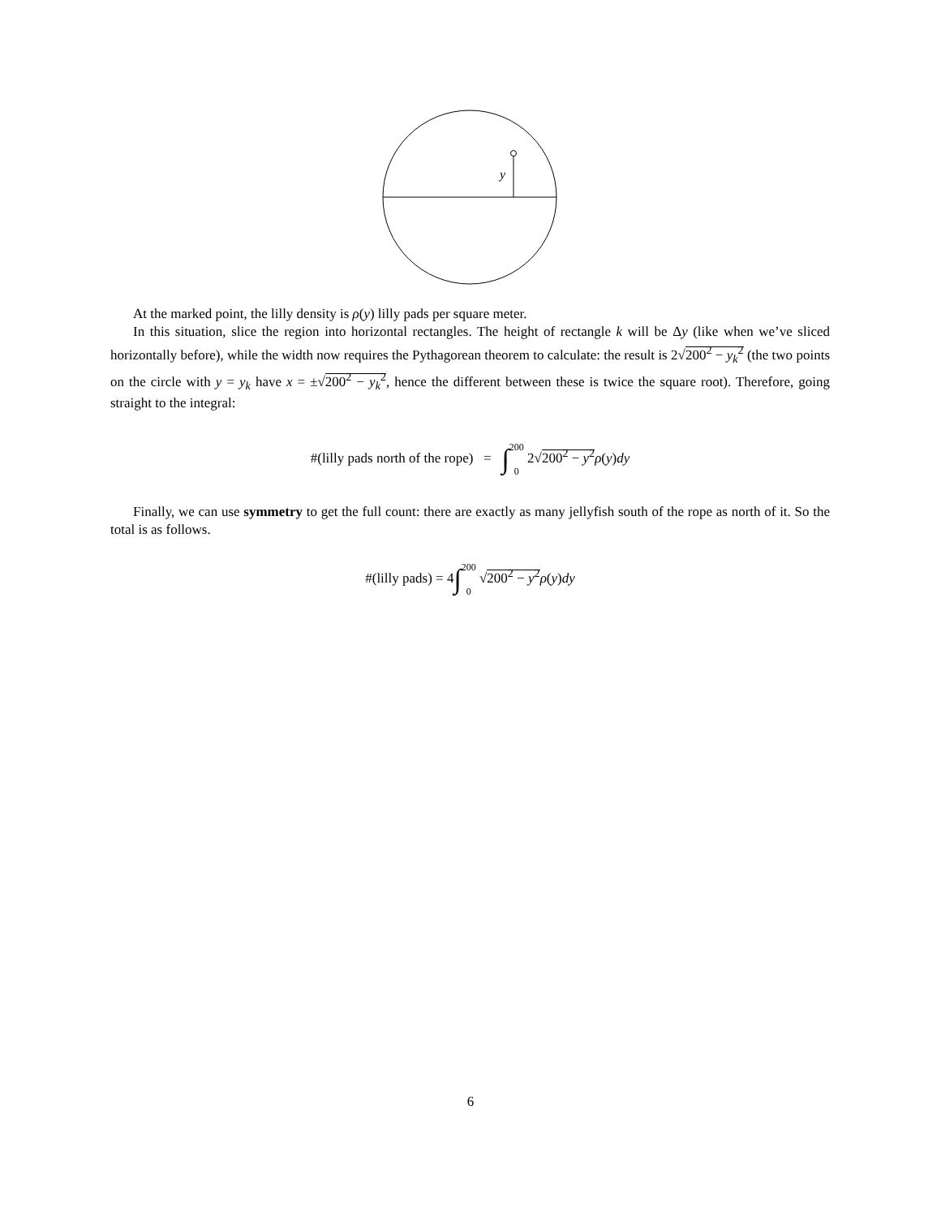y
At the marked point, the lilly density is ρ(y) lilly pads per square meter.
In this situation, slice the region into horizontal rectangles. The height of rectangle k will be Δy (like when we’ve sliced horizontally before), while the width now requires the Pythagorean theorem to calculate: the result is 2√200<sup>2</sup> − y<sub>k</sub><sup>2</sup> (the two points on the circle with y = y<sub>k</sub> have x = ±√200<sup>2</sup> − y<sub>k</sub><sup>2</sup>, hence the different between these is twice the square root). Therefore, going straight to the integral:
#(lilly pads north of the rope) = ∫200
0 2√200<sup>2</sup> − y<sup>2</sup> ρ(y)dy
Finally, we can use symmetry to get the full count: there are exactly as many jellyfish south of the rope as north of it. So the total is as follows.
#(lilly pads) = 4∫200
0 √200<sup>2</sup> − y<sup>2</sup> ρ(y)dy
6